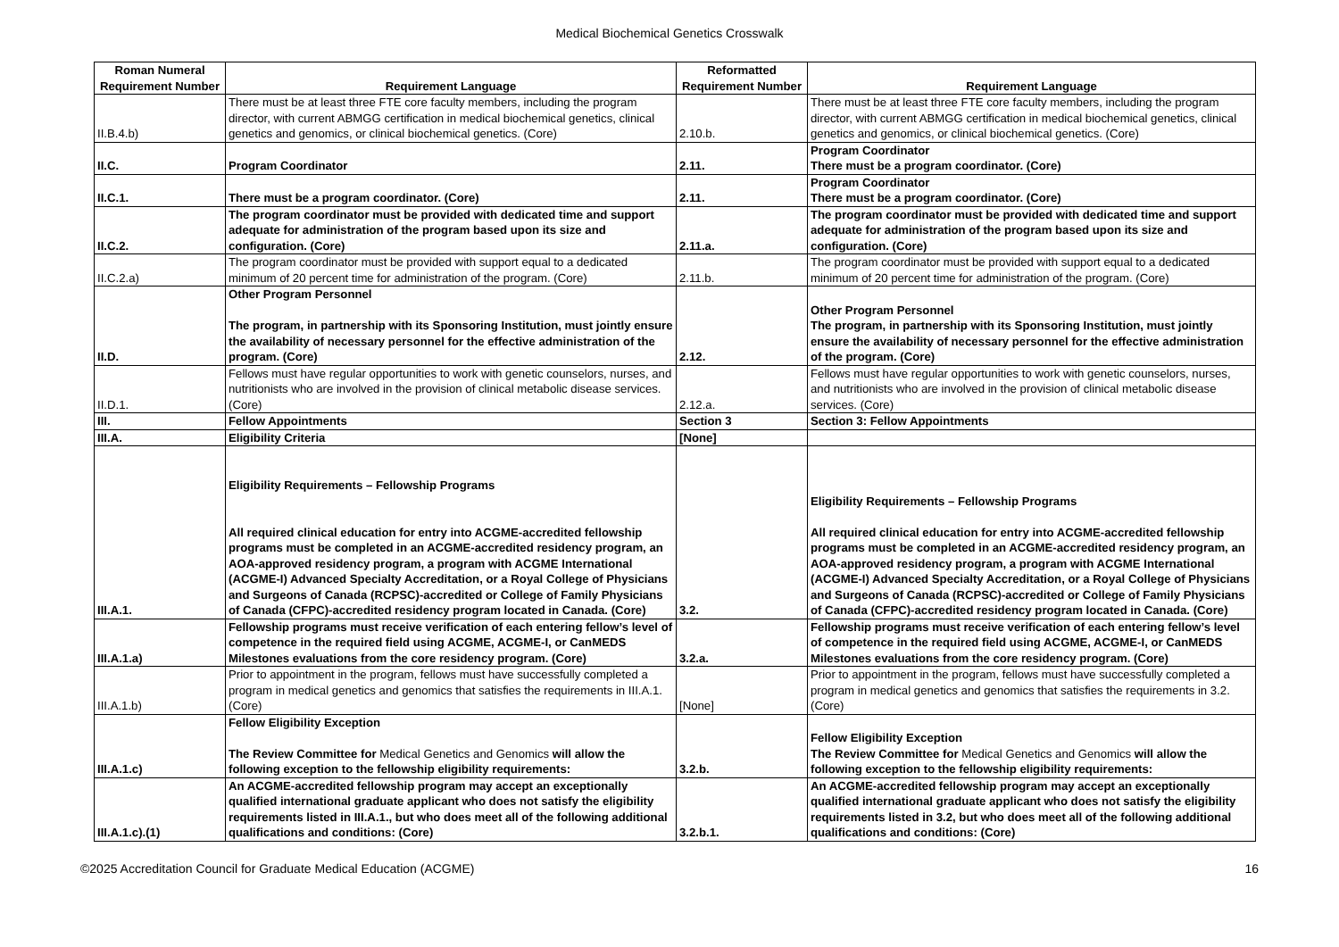Medical Biochemical Genetics Crosswalk
| Roman Numeral Requirement Number | Requirement Language | Reformatted Requirement Number | Requirement Language |
| --- | --- | --- | --- |
| II.B.4.b) | There must be at least three FTE core faculty members, including the program director, with current ABMGG certification in medical biochemical genetics, clinical genetics and genomics, or clinical biochemical genetics. (Core) | 2.10.b. | There must be at least three FTE core faculty members, including the program director, with current ABMGG certification in medical biochemical genetics, clinical genetics and genomics, or clinical biochemical genetics. (Core) |
| II.C. | Program Coordinator | 2.11. | Program Coordinator There must be a program coordinator. (Core) |
| II.C.1. | There must be a program coordinator. (Core) | 2.11. | Program Coordinator There must be a program coordinator. (Core) |
| II.C.2. | The program coordinator must be provided with dedicated time and support adequate for administration of the program based upon its size and configuration. (Core) | 2.11.a. | The program coordinator must be provided with dedicated time and support adequate for administration of the program based upon its size and configuration. (Core) |
| II.C.2.a) | The program coordinator must be provided with support equal to a dedicated minimum of 20 percent time for administration of the program. (Core) | 2.11.b. | The program coordinator must be provided with support equal to a dedicated minimum of 20 percent time for administration of the program. (Core) |
| II.D. | Other Program Personnel The program, in partnership with its Sponsoring Institution, must jointly ensure the availability of necessary personnel for the effective administration of the program. (Core) | 2.12. | Other Program Personnel The program, in partnership with its Sponsoring Institution, must jointly ensure the availability of necessary personnel for the effective administration of the program. (Core) |
| II.D.1. | Fellows must have regular opportunities to work with genetic counselors, nurses, and nutritionists who are involved in the provision of clinical metabolic disease services. (Core) | 2.12.a. | Fellows must have regular opportunities to work with genetic counselors, nurses, and nutritionists who are involved in the provision of clinical metabolic disease services. (Core) |
| III. | Fellow Appointments | Section 3 | Section 3: Fellow Appointments |
| III.A. | Eligibility Criteria | [None] | |
| III.A.1. | Eligibility Requirements – Fellowship Programs All required clinical education for entry into ACGME-accredited fellowship programs must be completed in an ACGME-accredited residency program, an AOA-approved residency program, a program with ACGME International (ACGME-I) Advanced Specialty Accreditation, or a Royal College of Physicians and Surgeons of Canada (RCPSC)-accredited or College of Family Physicians of Canada (CFPC)-accredited residency program located in Canada. (Core) | 3.2. | Eligibility Requirements – Fellowship Programs All required clinical education for entry into ACGME-accredited fellowship programs must be completed in an ACGME-accredited residency program, an AOA-approved residency program, a program with ACGME International (ACGME-I) Advanced Specialty Accreditation, or a Royal College of Physicians and Surgeons of Canada (RCPSC)-accredited or College of Family Physicians of Canada (CFPC)-accredited residency program located in Canada. (Core) |
| III.A.1.a) | Fellowship programs must receive verification of each entering fellow’s level of competence in the required field using ACGME, ACGME-I, or CanMEDS Milestones evaluations from the core residency program. (Core) | 3.2.a. | Fellowship programs must receive verification of each entering fellow’s level of competence in the required field using ACGME, ACGME-I, or CanMEDS Milestones evaluations from the core residency program. (Core) |
| III.A.1.b) | Prior to appointment in the program, fellows must have successfully completed a program in medical genetics and genomics that satisfies the requirements in III.A.1. (Core) | [None] | Prior to appointment in the program, fellows must have successfully completed a program in medical genetics and genomics that satisfies the requirements in 3.2. (Core) |
| III.A.1.c) | Fellow Eligibility Exception The Review Committee for Medical Genetics and Genomics will allow the following exception to the fellowship eligibility requirements: | 3.2.b. | Fellow Eligibility Exception The Review Committee for Medical Genetics and Genomics will allow the following exception to the fellowship eligibility requirements: |
| III.A.1.c).(1) | An ACGME-accredited fellowship program may accept an exceptionally qualified international graduate applicant who does not satisfy the eligibility requirements listed in III.A.1., but who does meet all of the following additional qualifications and conditions: (Core) | 3.2.b.1. | An ACGME-accredited fellowship program may accept an exceptionally qualified international graduate applicant who does not satisfy the eligibility requirements listed in 3.2, but who does meet all of the following additional qualifications and conditions: (Core) |
©2025 Accreditation Council for Graduate Medical Education (ACGME) 16